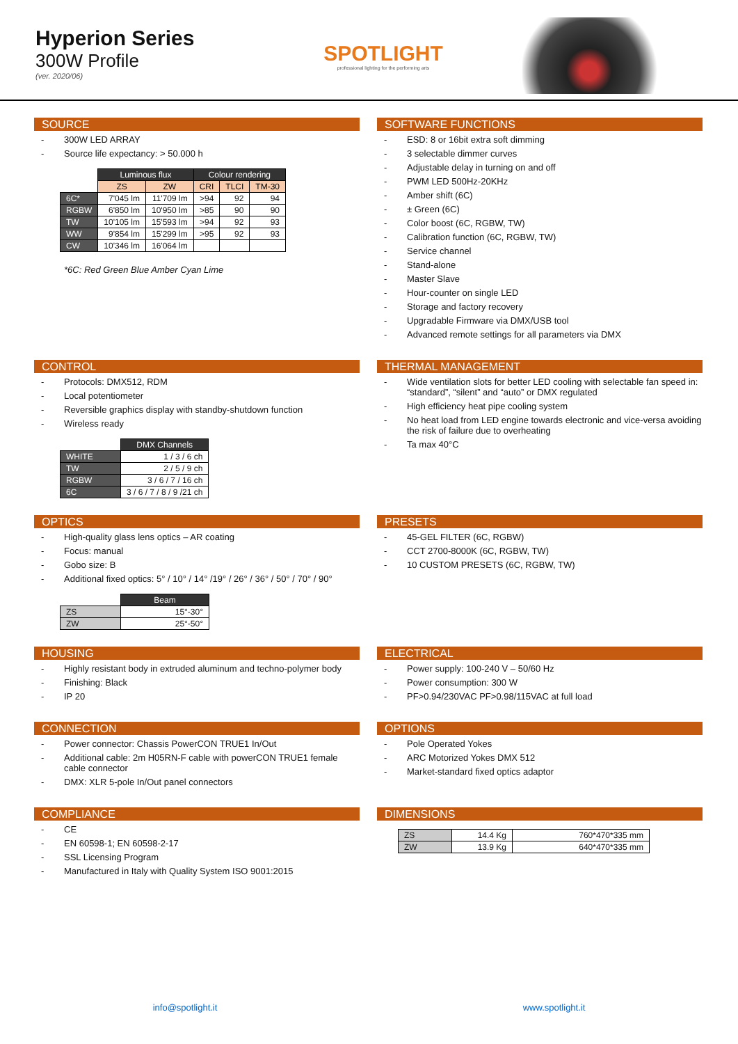Hyperion Series
300W Profile
(ver. 2020/06)
SPOTLIGHT
professional lighting for the performing arts
SOURCE
- 300W LED ARRAY
- Source life expectancy: > 50.000 h
| | Luminous flux | | Colour rendering | | |
| --- | --- | --- | --- | --- | --- |
| | ZS | ZW | CRI | TLCI | TM-30 |
| 6C* | 7'045 lm | 11'709 lm | >94 | 92 | 94 |
| RGBW | 6'850 lm | 10'950 lm | >85 | 90 | 90 |
| TW | 10'105 lm | 15'593 lm | >94 | 92 | 93 |
| WW | 9'854 lm | 15'299 lm | >95 | 92 | 93 |
| CW | 10'346 lm | 16'064 lm | | | |
*6C: Red Green Blue Amber Cyan Lime
SOFTWARE FUNCTIONS
- ESD: 8 or 16bit extra soft dimming
- 3 selectable dimmer curves
- Adjustable delay in turning on and off
- PWM LED 500Hz-20KHz
- Amber shift (6C)
- ± Green (6C)
- Color boost (6C, RGBW, TW)
- Calibration function (6C, RGBW, TW)
- Service channel
- Stand-alone
- Master Slave
- Hour-counter on single LED
- Storage and factory recovery
- Upgradable Firmware via DMX/USB tool
- Advanced remote settings for all parameters via DMX
CONTROL
- Protocols: DMX512, RDM
- Local potentiometer
- Reversible graphics display with standby-shutdown function
- Wireless ready
| | DMX Channels |
| WHITE | 1 / 3 / 6 ch |
| TW | 2 / 5 / 9 ch |
| RGBW | 3 / 6 / 7 / 16 ch |
| 6C | 3 / 6 / 7 / 8 / 9 /21 ch |
THERMAL MANAGEMENT
- Wide ventilation slots for better LED cooling with selectable fan speed in: “standard”, “silent” and “auto” or DMX regulated
- High efficiency heat pipe cooling system
- No heat load from LED engine towards electronic and vice-versa avoiding the risk of failure due to overheating
- Ta max 40°C
OPTICS
- High-quality glass lens optics – AR coating
- Focus: manual
- Gobo size: B
- Additional fixed optics: 5° / 10° / 14° /19° / 26° / 36° / 50° / 70° / 90°
| | Beam |
| ZS | 15°-30° |
| ZW | 25°-50° |
PRESETS
- 45-GEL FILTER (6C, RGBW)
- CCT 2700-8000K (6C, RGBW, TW)
- 10 CUSTOM PRESETS (6C, RGBW, TW)
HOUSING
- Highly resistant body in extruded aluminum and techno-polymer body
- Finishing: Black
- IP 20
ELECTRICAL
- Power supply: 100-240 V – 50/60 Hz
- Power consumption: 300 W
- PF>0.94/230VAC PF>0.98/115VAC at full load
CONNECTION
- Power connector: Chassis PowerCON TRUE1 In/Out
- Additional cable: 2m H05RN-F cable with powerCON TRUE1 female cable connector
- DMX: XLR 5-pole In/Out panel connectors
OPTIONS
- Pole Operated Yokes
- ARC Motorized Yokes DMX 512
- Market-standard fixed optics adaptor
COMPLIANCE
- CE
- EN 60598-1; EN 60598-2-17
- SSL Licensing Program
- Manufactured in Italy with Quality System ISO 9001:2015
DIMENSIONS
| ZS | 14.4 Kg | 760*470*335 mm |
| ZW | 13.9 Kg | 640*470*335 mm |
info@spotlight.it www.spotlight.it